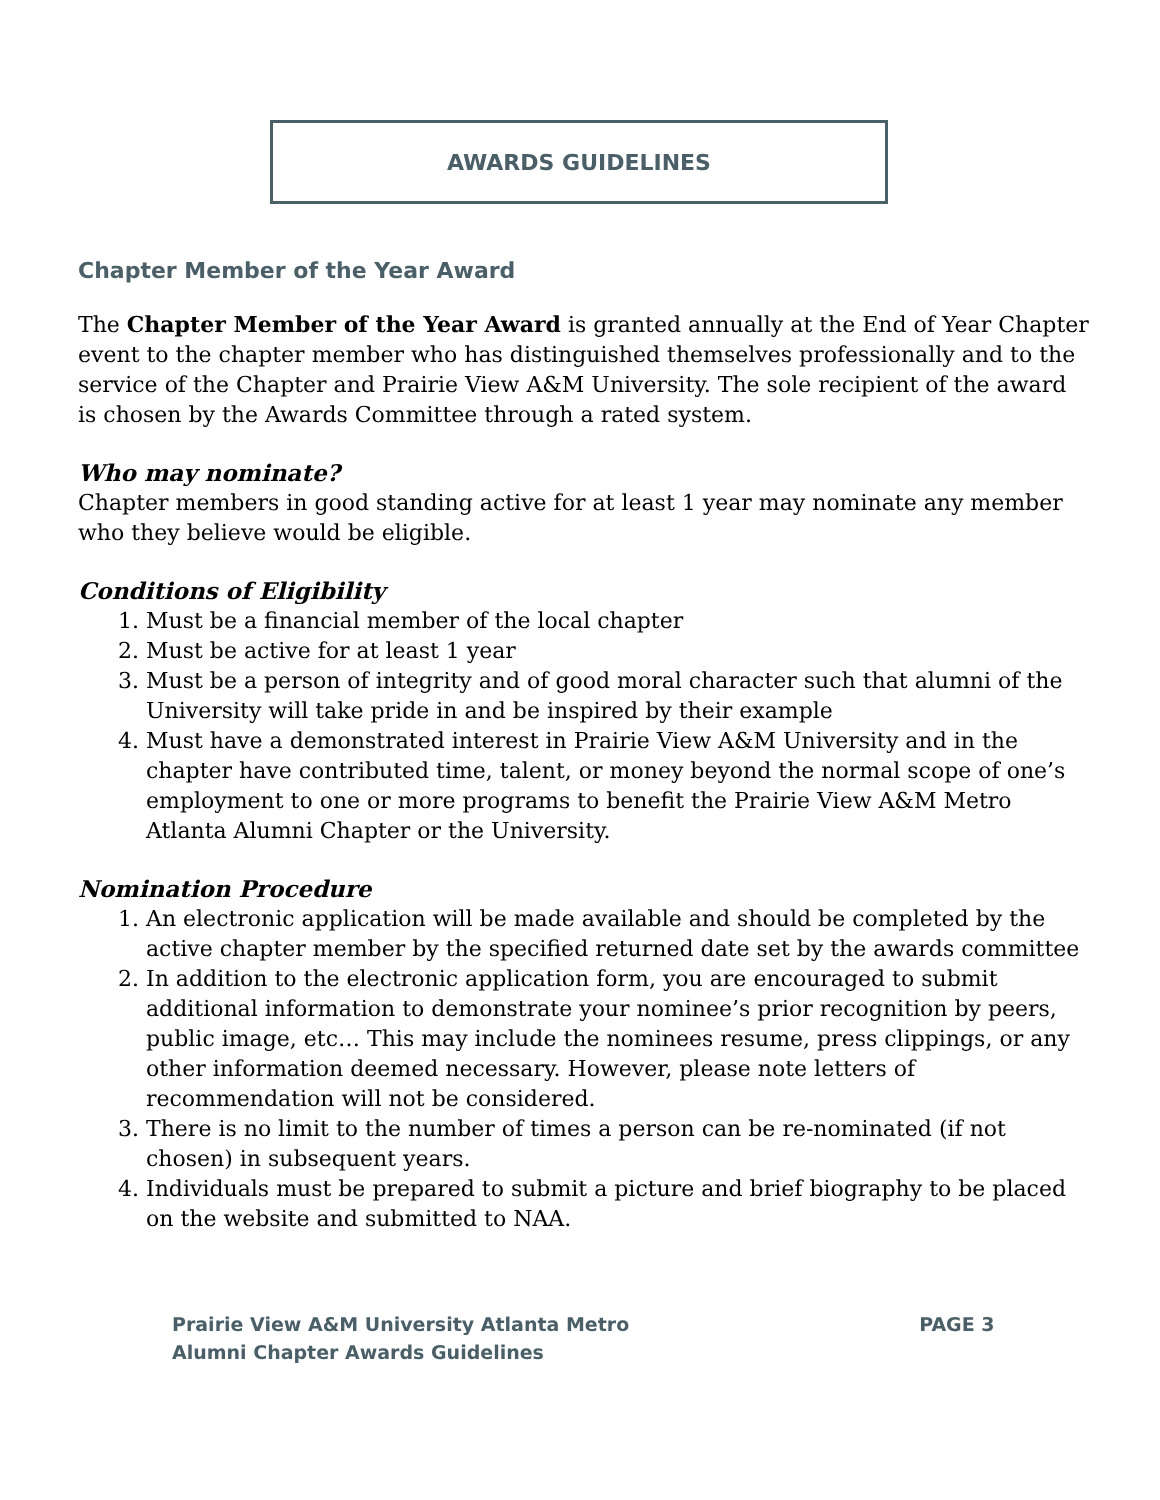AWARDS GUIDELINES
Chapter Member of the Year Award
The Chapter Member of the Year Award is granted annually at the End of Year Chapter event to the chapter member who has distinguished themselves professionally and to the service of the Chapter and Prairie View A&M University. The sole recipient of the award is chosen by the Awards Committee through a rated system.
Who may nominate?
Chapter members in good standing active for at least 1 year may nominate any member who they believe would be eligible.
Conditions of Eligibility
1. Must be a financial member of the local chapter
2. Must be active for at least 1 year
3. Must be a person of integrity and of good moral character such that alumni of the University will take pride in and be inspired by their example
4. Must have a demonstrated interest in Prairie View A&M University and in the chapter have contributed time, talent, or money beyond the normal scope of one’s employment to one or more programs to benefit the Prairie View A&M Metro Atlanta Alumni Chapter or the University.
Nomination Procedure
1. An electronic application will be made available and should be completed by the active chapter member by the specified returned date set by the awards committee
2. In addition to the electronic application form, you are encouraged to submit additional information to demonstrate your nominee’s prior recognition by peers, public image, etc… This may include the nominees resume, press clippings, or any other information deemed necessary. However, please note letters of recommendation will not be considered.
3. There is no limit to the number of times a person can be re-nominated (if not chosen) in subsequent years.
4. Individuals must be prepared to submit a picture and brief biography to be placed on the website and submitted to NAA.
Prairie View A&M University Atlanta Metro
Alumni Chapter Awards Guidelines
PAGE 3